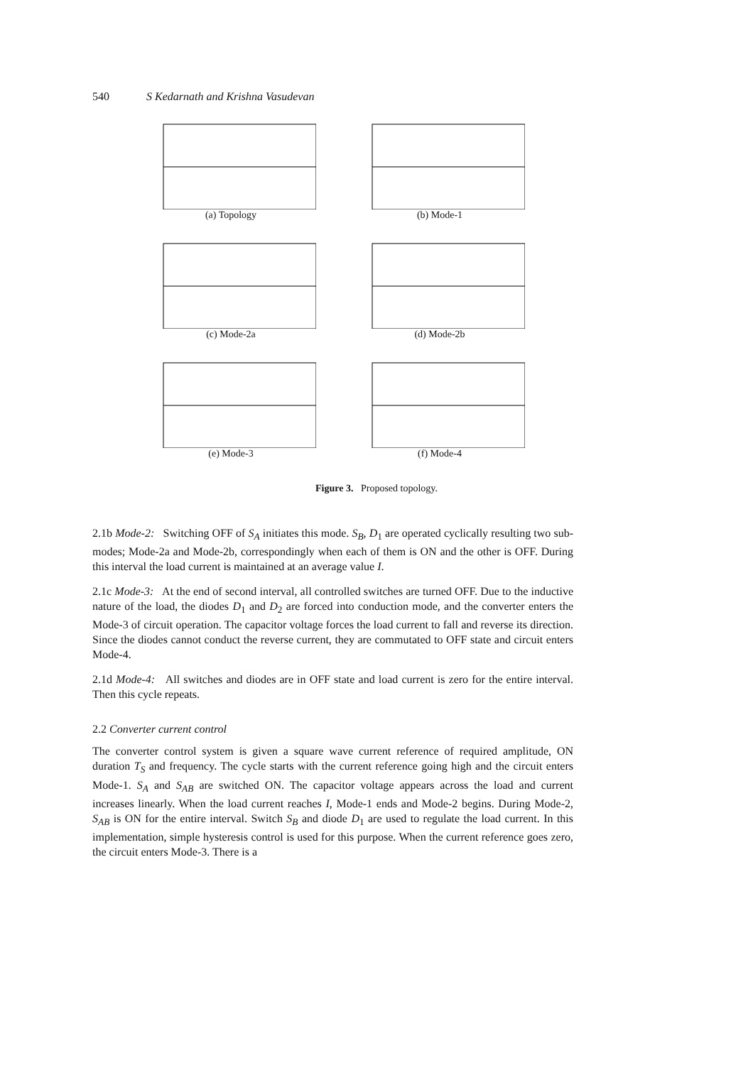540 S Kedarnath and Krishna Vasudevan
(a) Topology (b) Mode-1
(c) Mode-2a (d) Mode-2b (e) Mode-3 (f) Mode-4
Figure 3. Proposed topology.
2.1b Mode-2: Switching OFF of S<sub>A</sub> initiates this mode. S<sub>B</sub>, D<sub>1</sub> are operated cyclically resulting two sub-modes; Mode-2a and Mode-2b, correspondingly when each of them is ON and the other is OFF. During this interval the load current is maintained at an average value I.
2.1c Mode-3: At the end of second interval, all controlled switches are turned OFF. Due to the inductive nature of the load, the diodes D<sub>1</sub> and D<sub>2</sub> are forced into conduction mode, and the converter enters the Mode-3 of circuit operation. The capacitor voltage forces the load current to fall and reverse its direction. Since the diodes cannot conduct the reverse current, they are commutated to OFF state and circuit enters Mode-4.
2.1d Mode-4: All switches and diodes are in OFF state and load current is zero for the entire interval. Then this cycle repeats.
2.2 Converter current control
The converter control system is given a square wave current reference of required amplitude, ON duration T<sub>S</sub> and frequency. The cycle starts with the current reference going high and the circuit enters Mode-1. S<sub>A</sub> and S<sub>AB</sub> are switched ON. The capacitor voltage appears across the load and current increases linearly. When the load current reaches I, Mode-1 ends and Mode-2 begins. During Mode-2, S<sub>AB</sub> is ON for the entire interval. Switch S<sub>B</sub> and diode D<sub>1</sub> are used to regulate the load current. In this implementation, simple hysteresis control is used for this purpose. When the current reference goes zero, the circuit enters Mode-3. There is a